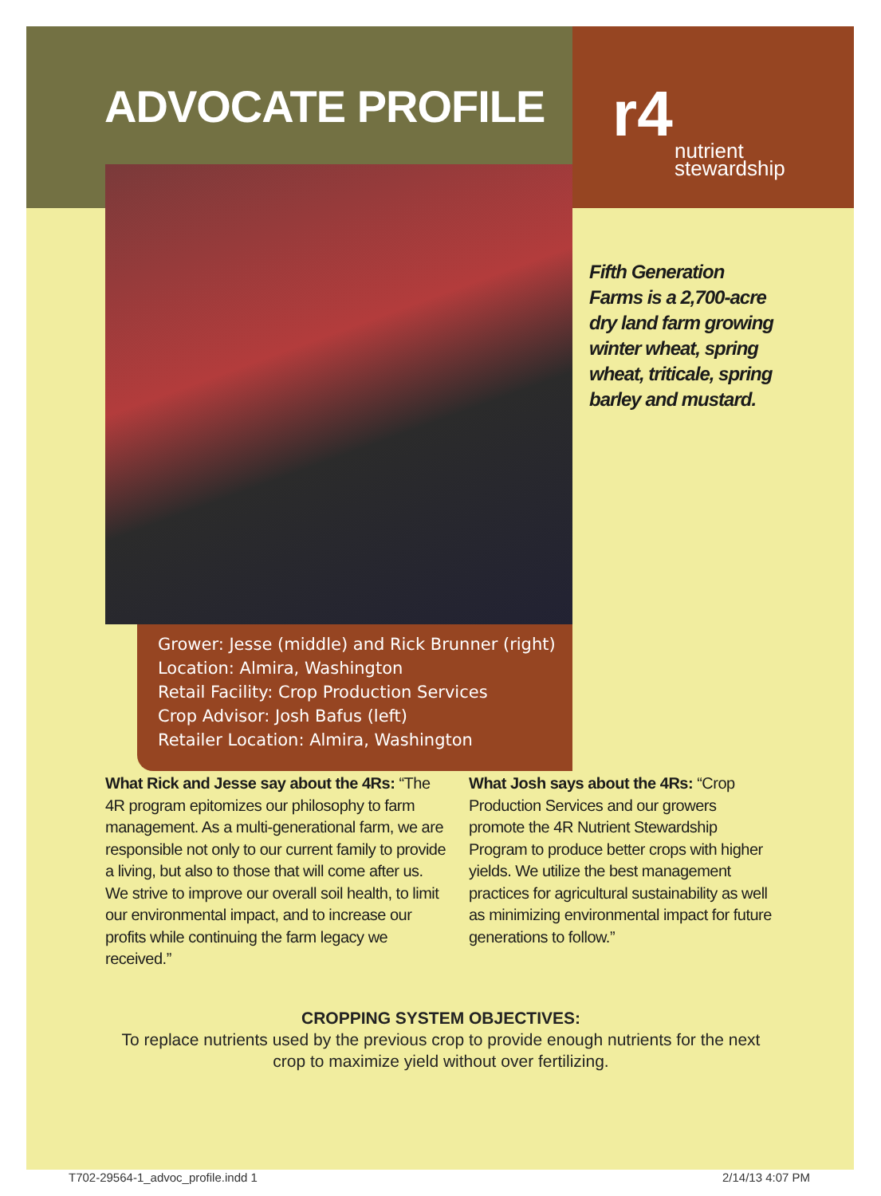ADVOCATE PROFILE
r4
nutrient
stewardship
Grower: Jesse (middle) and Rick Brunner (right)
Location: Almira, Washington
Retail Facility: Crop Production Services
Crop Advisor: Josh Bafus (left)
Retailer Location: Almira, Washington
Fifth Generation Farms is a 2,700-acre dry land farm growing winter wheat, spring wheat, triticale, spring barley and mustard.
What Rick and Jesse say about the 4Rs: “The 4R program epitomizes our philosophy to farm management. As a multi-generational farm, we are responsible not only to our current family to provide a living, but also to those that will come after us. We strive to improve our overall soil health, to limit our environmental impact, and to increase our profits while continuing the farm legacy we received.”
What Josh says about the 4Rs: “Crop Production Services and our growers promote the 4R Nutrient Stewardship Program to produce better crops with higher yields. We utilize the best management practices for agricultural sustainability as well as minimizing environmental impact for future generations to follow.”
CROPPING SYSTEM OBJECTIVES:
To replace nutrients used by the previous crop to provide enough nutrients for the next crop to maximize yield without over fertilizing.
T702-29564-1_advoc_profile.indd 1
2/14/13 4:07 PM